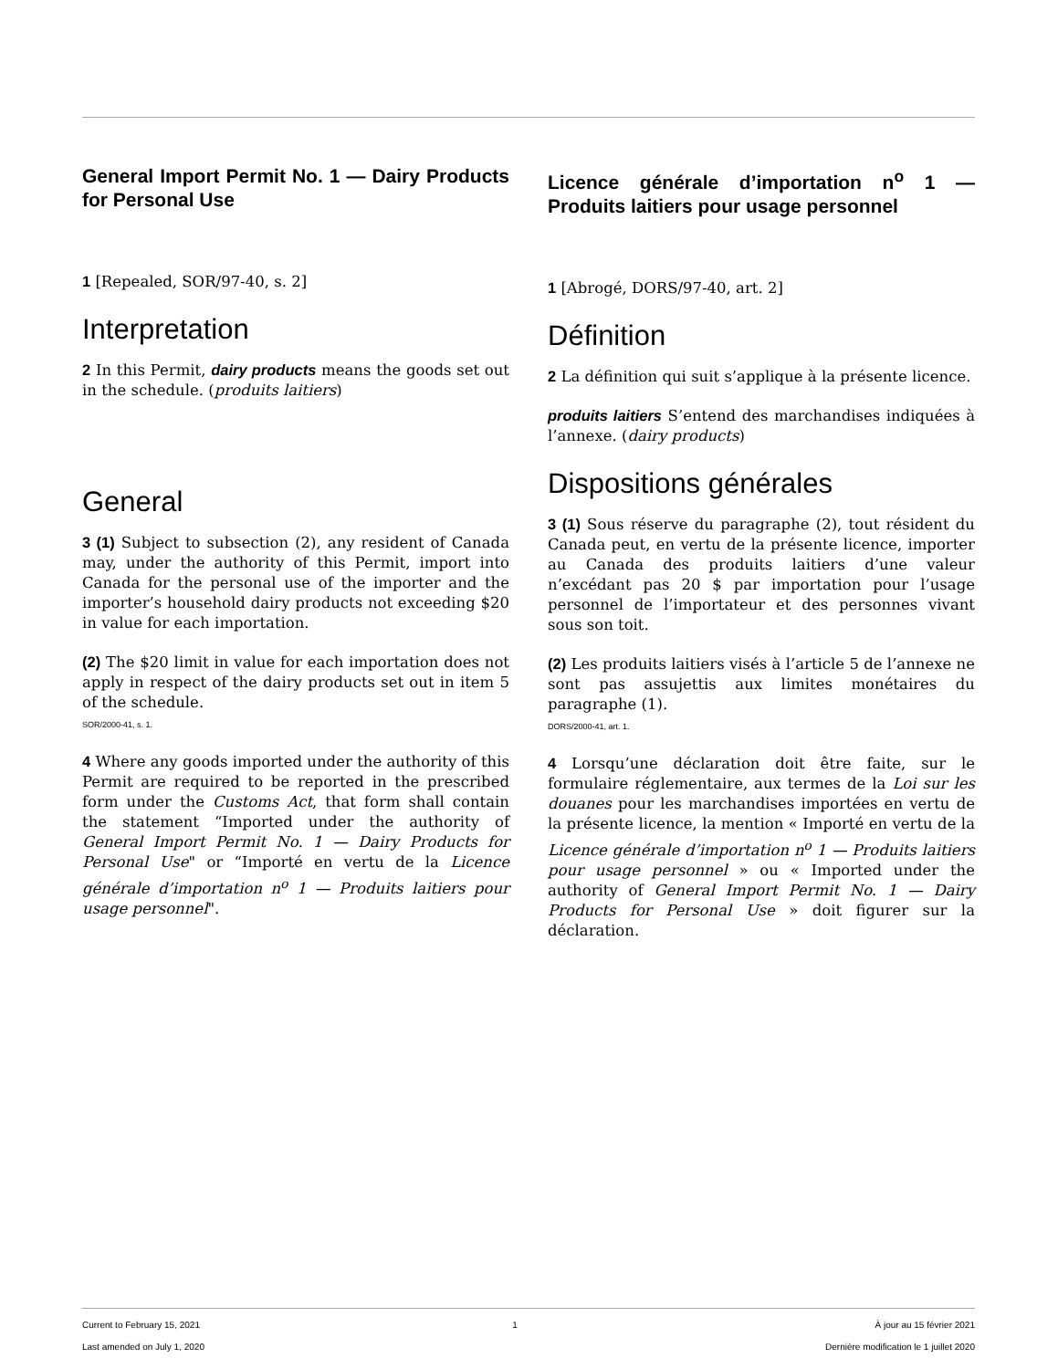General Import Permit No. 1 — Dairy Products for Personal Use
1 [Repealed, SOR/97-40, s. 2]
Interpretation
2 In this Permit, dairy products means the goods set out in the schedule. (produits laitiers)
General
3 (1) Subject to subsection (2), any resident of Canada may, under the authority of this Permit, import into Canada for the personal use of the importer and the importer’s household dairy products not exceeding $20 in value for each importation.
(2) The $20 limit in value for each importation does not apply in respect of the dairy products set out in item 5 of the schedule.
SOR/2000-41, s. 1.
4 Where any goods imported under the authority of this Permit are required to be reported in the prescribed form under the Customs Act, that form shall contain the statement “Imported under the authority of General Import Permit No. 1 — Dairy Products for Personal Use" or “Importé en vertu de la Licence générale d’importation n<sup>o</sup> 1 — Produits laitiers pour usage personnel".
Licence générale d’importation n<sup>o</sup> 1 — Produits laitiers pour usage personnel
1 [Abrogé, DORS/97-40, art. 2]
Définition
2 La définition qui suit s’applique à la présente licence.
produits laitiers S’entend des marchandises indiquées à l’annexe. (dairy products)
Dispositions générales
3 (1) Sous réserve du paragraphe (2), tout résident du Canada peut, en vertu de la présente licence, importer au Canada des produits laitiers d’une valeur n’excédant pas 20 $ par importation pour l’usage personnel de l’importateur et des personnes vivant sous son toit.
(2) Les produits laitiers visés à l’article 5 de l’annexe ne sont pas assujettis aux limites monétaires du paragraphe (1).
DORS/2000-41, art. 1.
4 Lorsqu’une déclaration doit être faite, sur le formulaire réglementaire, aux termes de la Loi sur les douanes pour les marchandises importées en vertu de la présente licence, la mention « Importé en vertu de la Licence générale d’importation n<sup>o</sup> 1 — Produits laitiers pour usage personnel » ou « Imported under the authority of General Import Permit No. 1 — Dairy Products for Personal Use » doit figurer sur la déclaration.
Current to February 15, 2021
Last amended on July 1, 2020
1 À jour au 15 février 2021
Dernière modification le 1 juillet 2020